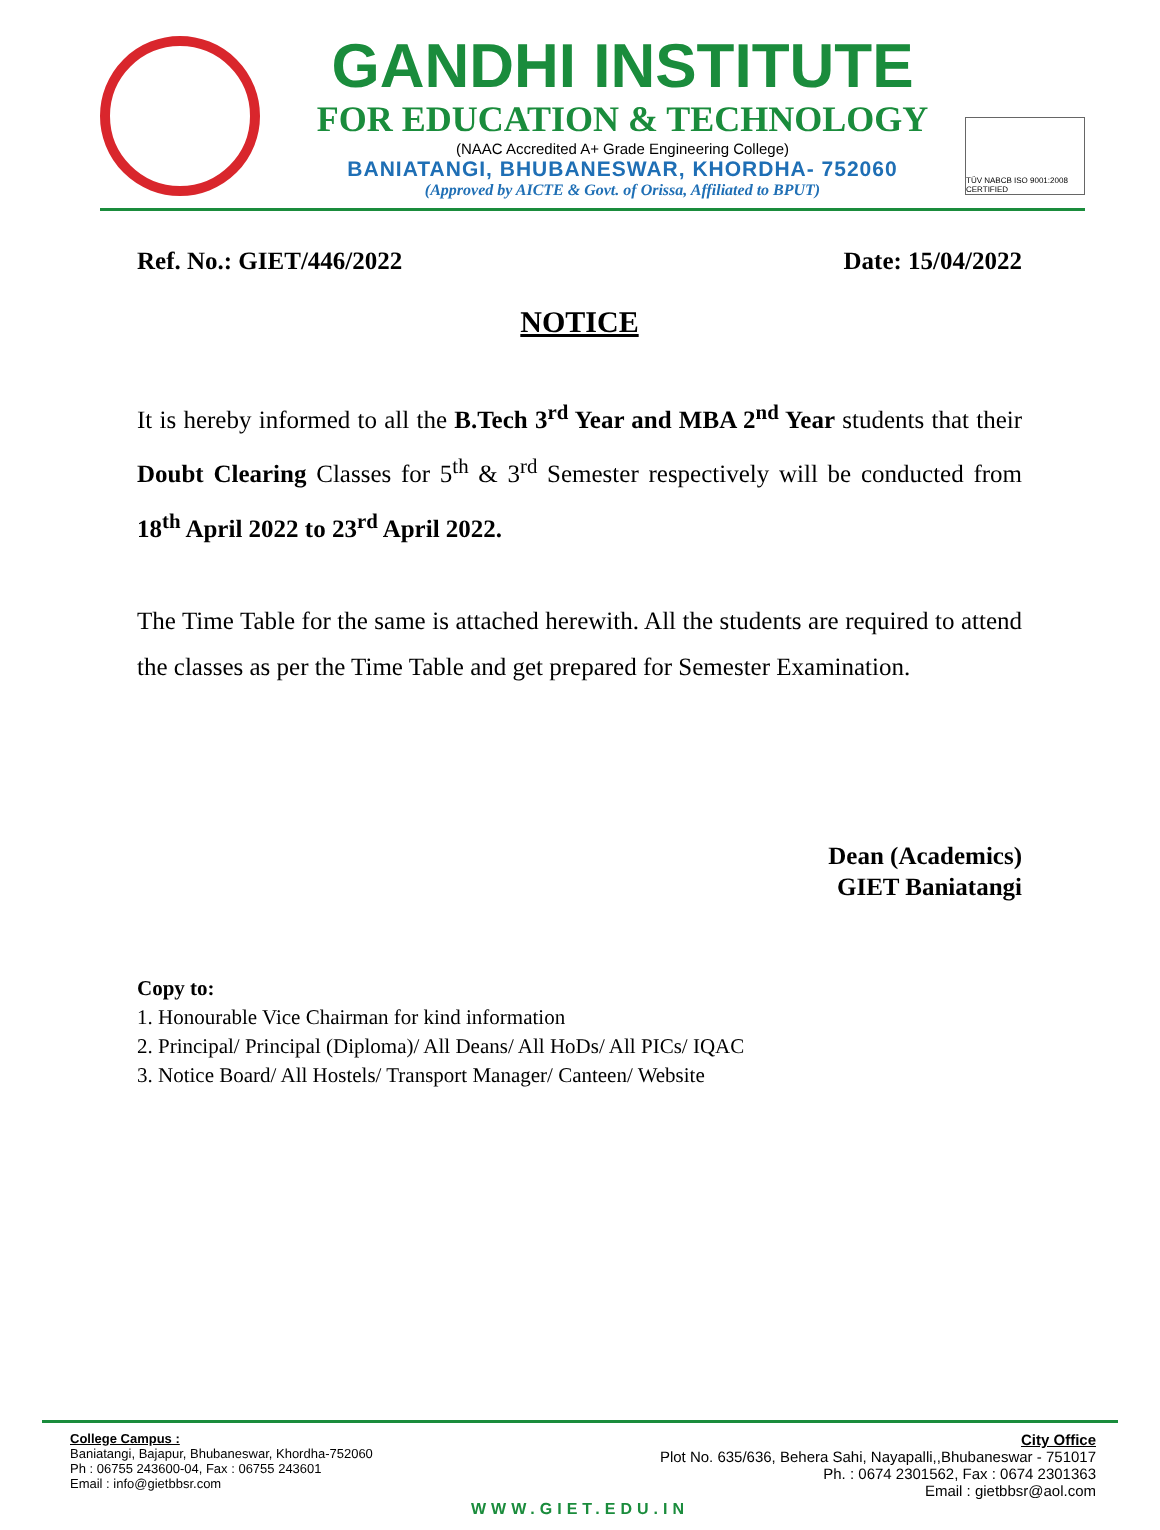GANDHI INSTITUTE
FOR EDUCATION & TECHNOLOGY
(NAAC Accredited A+ Grade Engineering College)
BANIATANGI, BHUBANESWAR, KHORDHA- 752060
(Approved by AICTE & Govt. of Orissa, Affiliated to BPUT)
TÜV NABCB ISO 9001:2008 CERTIFIED
Ref. No.: GIET/446/2022 Date: 15/04/2022
NOTICE
It is hereby informed to all the B.Tech 3<sup>rd</sup> Year and MBA 2<sup>nd</sup> Year students that their Doubt Clearing Classes for 5<sup>th</sup> & 3<sup>rd</sup> Semester respectively will be conducted from 18<sup>th</sup> April 2022 to 23<sup>rd</sup> April 2022.
The Time Table for the same is attached herewith. All the students are required to attend the classes as per the Time Table and get prepared for Semester Examination.
Dean (Academics)
GIET Baniatangi
Copy to:
1. Honourable Vice Chairman for kind information
2. Principal/ Principal (Diploma)/ All Deans/ All HoDs/ All PICs/ IQAC
3. Notice Board/ All Hostels/ Transport Manager/ Canteen/ Website
College Campus :
Baniatangi, Bajapur, Bhubaneswar, Khordha-752060
Ph : 06755 243600-04, Fax : 06755 243601
Email : info@gietbbsr.com
City Office
Plot No. 635/636, Behera Sahi, Nayapalli,,Bhubaneswar - 751017
Ph. : 0674 2301562, Fax : 0674 2301363
Email : gietbbsr@aol.com
WWW.GIET.EDU.IN